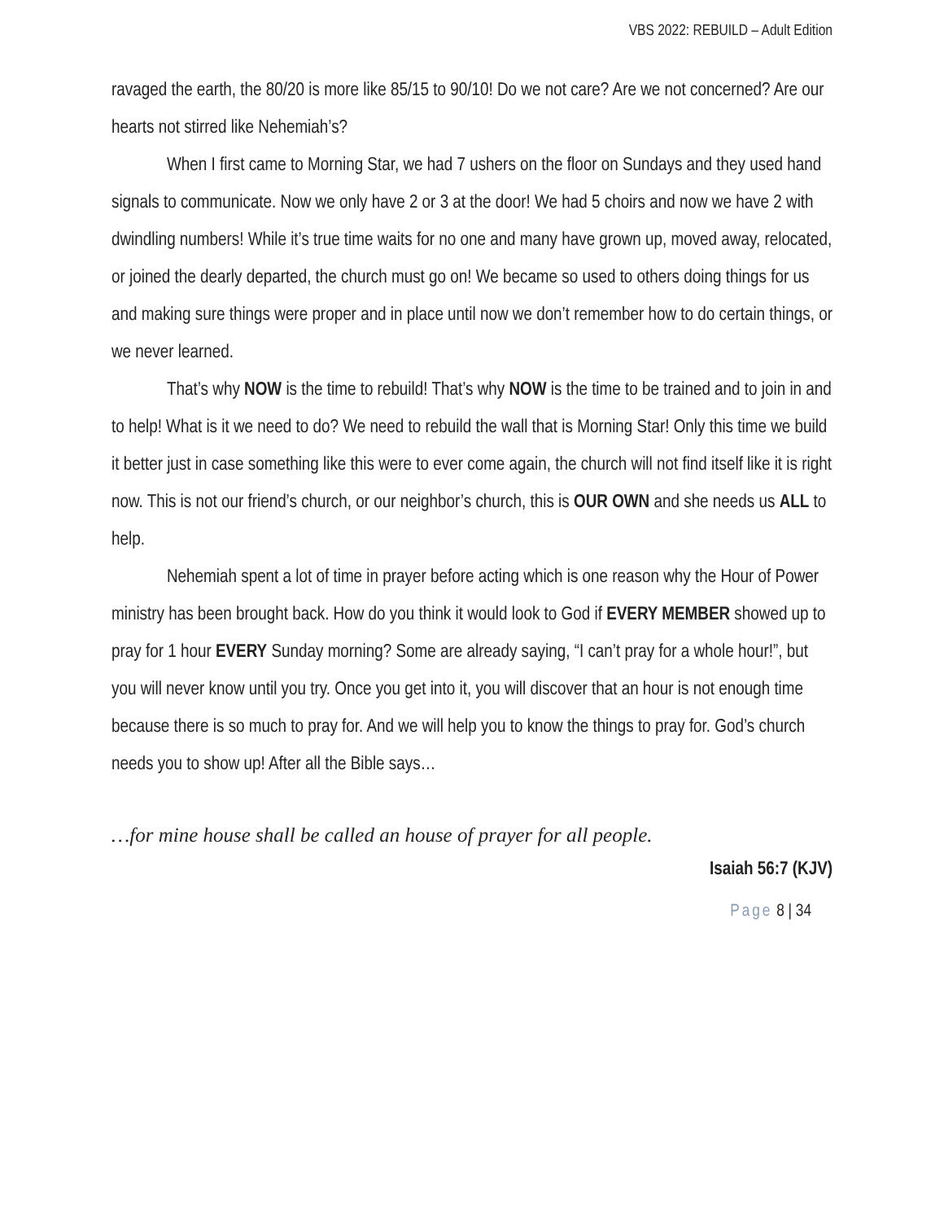VBS 2022: REBUILD – Adult Edition
ravaged the earth, the 80/20 is more like 85/15 to 90/10! Do we not care? Are we not concerned? Are our hearts not stirred like Nehemiah’s?
When I first came to Morning Star, we had 7 ushers on the floor on Sundays and they used hand signals to communicate. Now we only have 2 or 3 at the door! We had 5 choirs and now we have 2 with dwindling numbers! While it’s true time waits for no one and many have grown up, moved away, relocated, or joined the dearly departed, the church must go on! We became so used to others doing things for us and making sure things were proper and in place until now we don’t remember how to do certain things, or we never learned.
That’s why NOW is the time to rebuild! That’s why NOW is the time to be trained and to join in and to help! What is it we need to do? We need to rebuild the wall that is Morning Star! Only this time we build it better just in case something like this were to ever come again, the church will not find itself like it is right now. This is not our friend’s church, or our neighbor’s church, this is OUR OWN and she needs us ALL to help.
Nehemiah spent a lot of time in prayer before acting which is one reason why the Hour of Power ministry has been brought back. How do you think it would look to God if EVERY MEMBER showed up to pray for 1 hour EVERY Sunday morning? Some are already saying, “I can’t pray for a whole hour!”, but you will never know until you try. Once you get into it, you will discover that an hour is not enough time because there is so much to pray for. And we will help you to know the things to pray for. God’s church needs you to show up! After all the Bible says…
…for mine house shall be called an house of prayer for all people.
Isaiah 56:7 (KJV)
Page 8 | 34